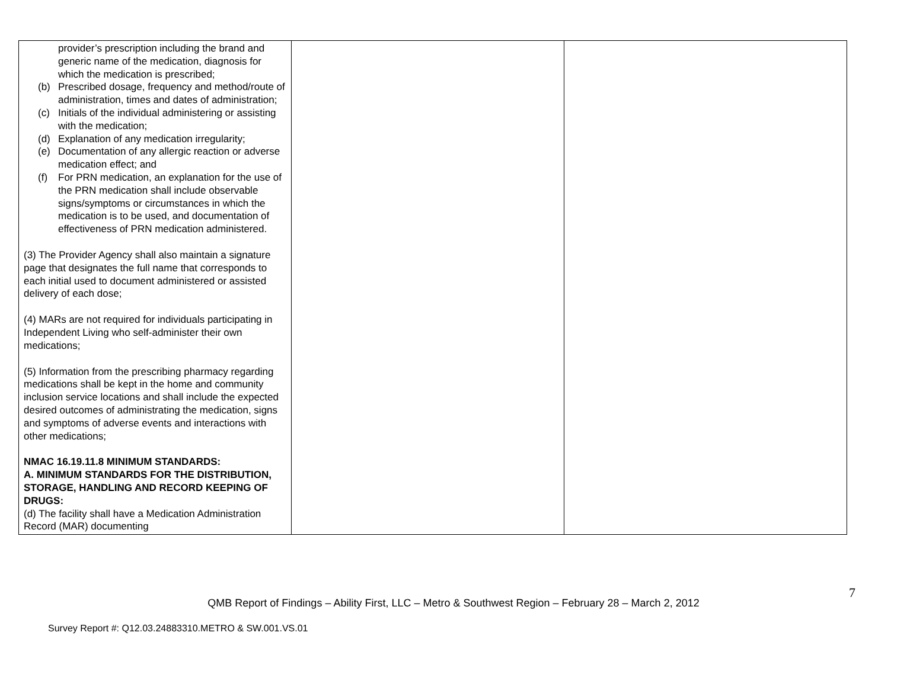| provider’s prescription including the brand and generic name of the medication, diagnosis for which the medication is prescribed; (b) Prescribed dosage, frequency and method/route of administration, times and dates of administration; (c) Initials of the individual administering or assisting with the medication; (d) Explanation of any medication irregularity; (e) Documentation of any allergic reaction or adverse medication effect; and (f) For PRN medication, an explanation for the use of the PRN medication shall include observable signs/symptoms or circumstances in which the medication is to be used, and documentation of effectiveness of PRN medication administered. (3) The Provider Agency shall also maintain a signature page that designates the full name that corresponds to each initial used to document administered or assisted delivery of each dose; (4) MARs are not required for individuals participating in Independent Living who self-administer their own medications; (5) Information from the prescribing pharmacy regarding medications shall be kept in the home and community inclusion service locations and shall include the expected desired outcomes of administrating the medication, signs and symptoms of adverse events and interactions with other medications; NMAC 16.19.11.8 MINIMUM STANDARDS: A. MINIMUM STANDARDS FOR THE DISTRIBUTION, STORAGE, HANDLING AND RECORD KEEPING OF DRUGS: (d) The facility shall have a Medication Administration Record (MAR) documenting | | |
7
QMB Report of Findings – Ability First, LLC – Metro & Southwest Region – February 28 – March 2, 2012
Survey Report #: Q12.03.24883310.METRO & SW.001.VS.01